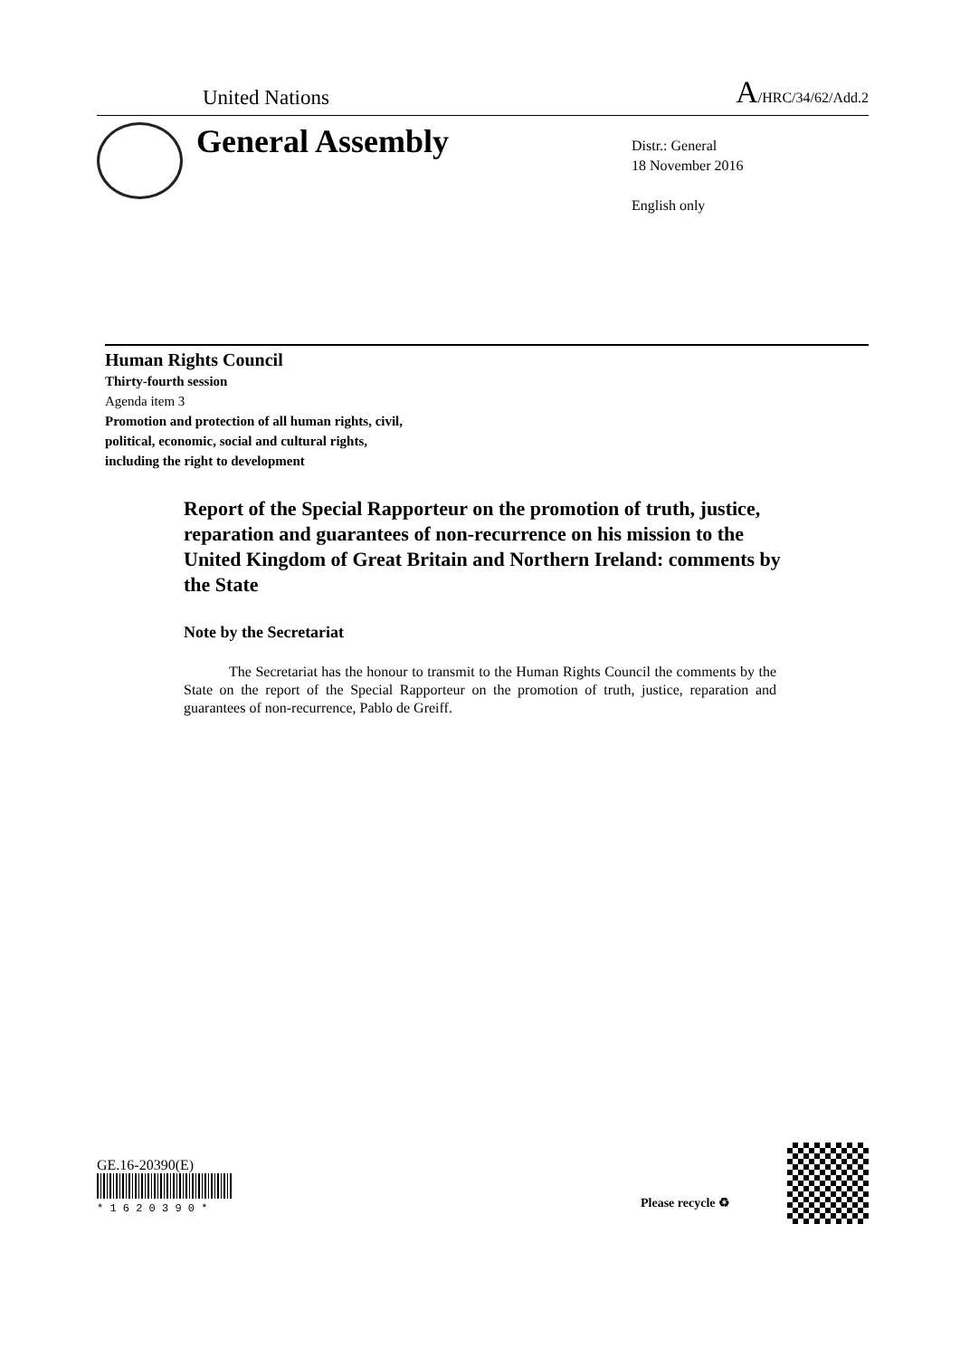United Nations A/HRC/34/62/Add.2
General Assembly
Distr.: General
18 November 2016
English only
Human Rights Council
Thirty-fourth session
Agenda item 3
Promotion and protection of all human rights, civil,
political, economic, social and cultural rights,
including the right to development
Report of the Special Rapporteur on the promotion of truth, justice, reparation and guarantees of non-recurrence on his mission to the United Kingdom of Great Britain and Northern Ireland: comments by the State
Note by the Secretariat
The Secretariat has the honour to transmit to the Human Rights Council the comments by the State on the report of the Special Rapporteur on the promotion of truth, justice, reparation and guarantees of non-recurrence, Pablo de Greiff.
GE.16-20390(E)
* 1 6 2 0 3 9 0 *
Please recycle ♻